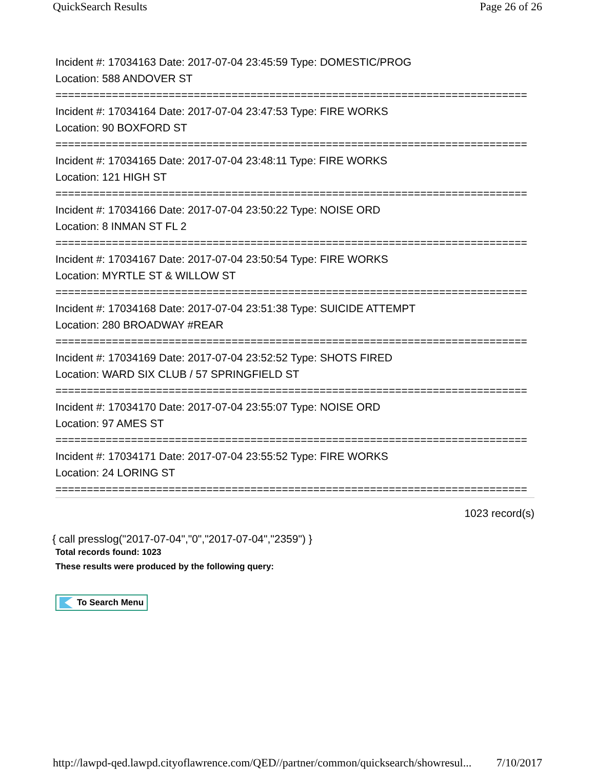QuickSearch Results Page 26 of 26
Incident #: 17034163 Date: 2017-07-04 23:45:59 Type: DOMESTIC/PROG
Location: 588 ANDOVER ST
===========================================================================
Incident #: 17034164 Date: 2017-07-04 23:47:53 Type: FIRE WORKS
Location: 90 BOXFORD ST
===========================================================================
Incident #: 17034165 Date: 2017-07-04 23:48:11 Type: FIRE WORKS
Location: 121 HIGH ST
===========================================================================
Incident #: 17034166 Date: 2017-07-04 23:50:22 Type: NOISE ORD
Location: 8 INMAN ST FL 2
===========================================================================
Incident #: 17034167 Date: 2017-07-04 23:50:54 Type: FIRE WORKS
Location: MYRTLE ST & WILLOW ST
===========================================================================
Incident #: 17034168 Date: 2017-07-04 23:51:38 Type: SUICIDE ATTEMPT
Location: 280 BROADWAY #REAR
===========================================================================
Incident #: 17034169 Date: 2017-07-04 23:52:52 Type: SHOTS FIRED
Location: WARD SIX CLUB / 57 SPRINGFIELD ST
===========================================================================
Incident #: 17034170 Date: 2017-07-04 23:55:07 Type: NOISE ORD
Location: 97 AMES ST
===========================================================================
Incident #: 17034171 Date: 2017-07-04 23:55:52 Type: FIRE WORKS
Location: 24 LORING ST
===========================================================================
1023 record(s)
{ call presslog("2017-07-04","0","2017-07-04","2359") }
Total records found: 1023
These results were produced by the following query:
To Search Menu
http://lawpd-qed.lawpd.cityoflawrence.com/QED//partner/common/quicksearch/showresul... 7/10/2017